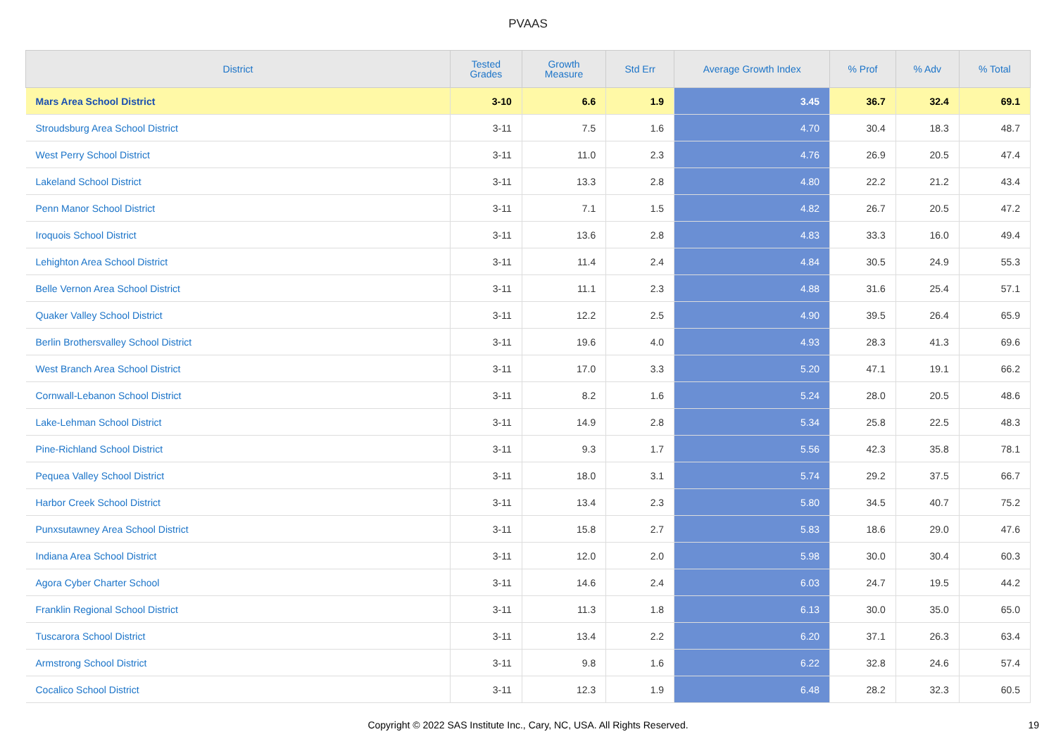PVAAS
| District | Tested Grades | Growth Measure | Std Err | Average Growth Index | % Prof | % Adv | % Total |
| --- | --- | --- | --- | --- | --- | --- | --- |
| Mars Area School District | 3-10 | 6.6 | 1.9 | 3.45 | 36.7 | 32.4 | 69.1 |
| Stroudsburg Area School District | 3-11 | 7.5 | 1.6 | 4.70 | 30.4 | 18.3 | 48.7 |
| West Perry School District | 3-11 | 11.0 | 2.3 | 4.76 | 26.9 | 20.5 | 47.4 |
| Lakeland School District | 3-11 | 13.3 | 2.8 | 4.80 | 22.2 | 21.2 | 43.4 |
| Penn Manor School District | 3-11 | 7.1 | 1.5 | 4.82 | 26.7 | 20.5 | 47.2 |
| Iroquois School District | 3-11 | 13.6 | 2.8 | 4.83 | 33.3 | 16.0 | 49.4 |
| Lehighton Area School District | 3-11 | 11.4 | 2.4 | 4.84 | 30.5 | 24.9 | 55.3 |
| Belle Vernon Area School District | 3-11 | 11.1 | 2.3 | 4.88 | 31.6 | 25.4 | 57.1 |
| Quaker Valley School District | 3-11 | 12.2 | 2.5 | 4.90 | 39.5 | 26.4 | 65.9 |
| Berlin Brothersvalley School District | 3-11 | 19.6 | 4.0 | 4.93 | 28.3 | 41.3 | 69.6 |
| West Branch Area School District | 3-11 | 17.0 | 3.3 | 5.20 | 47.1 | 19.1 | 66.2 |
| Cornwall-Lebanon School District | 3-11 | 8.2 | 1.6 | 5.24 | 28.0 | 20.5 | 48.6 |
| Lake-Lehman School District | 3-11 | 14.9 | 2.8 | 5.34 | 25.8 | 22.5 | 48.3 |
| Pine-Richland School District | 3-11 | 9.3 | 1.7 | 5.56 | 42.3 | 35.8 | 78.1 |
| Pequea Valley School District | 3-11 | 18.0 | 3.1 | 5.74 | 29.2 | 37.5 | 66.7 |
| Harbor Creek School District | 3-11 | 13.4 | 2.3 | 5.80 | 34.5 | 40.7 | 75.2 |
| Punxsutawney Area School District | 3-11 | 15.8 | 2.7 | 5.83 | 18.6 | 29.0 | 47.6 |
| Indiana Area School District | 3-11 | 12.0 | 2.0 | 5.98 | 30.0 | 30.4 | 60.3 |
| Agora Cyber Charter School | 3-11 | 14.6 | 2.4 | 6.03 | 24.7 | 19.5 | 44.2 |
| Franklin Regional School District | 3-11 | 11.3 | 1.8 | 6.13 | 30.0 | 35.0 | 65.0 |
| Tuscarora School District | 3-11 | 13.4 | 2.2 | 6.20 | 37.1 | 26.3 | 63.4 |
| Armstrong School District | 3-11 | 9.8 | 1.6 | 6.22 | 32.8 | 24.6 | 57.4 |
| Cocalico School District | 3-11 | 12.3 | 1.9 | 6.48 | 28.2 | 32.3 | 60.5 |
Copyright © 2022 SAS Institute Inc., Cary, NC, USA. All Rights Reserved.
19